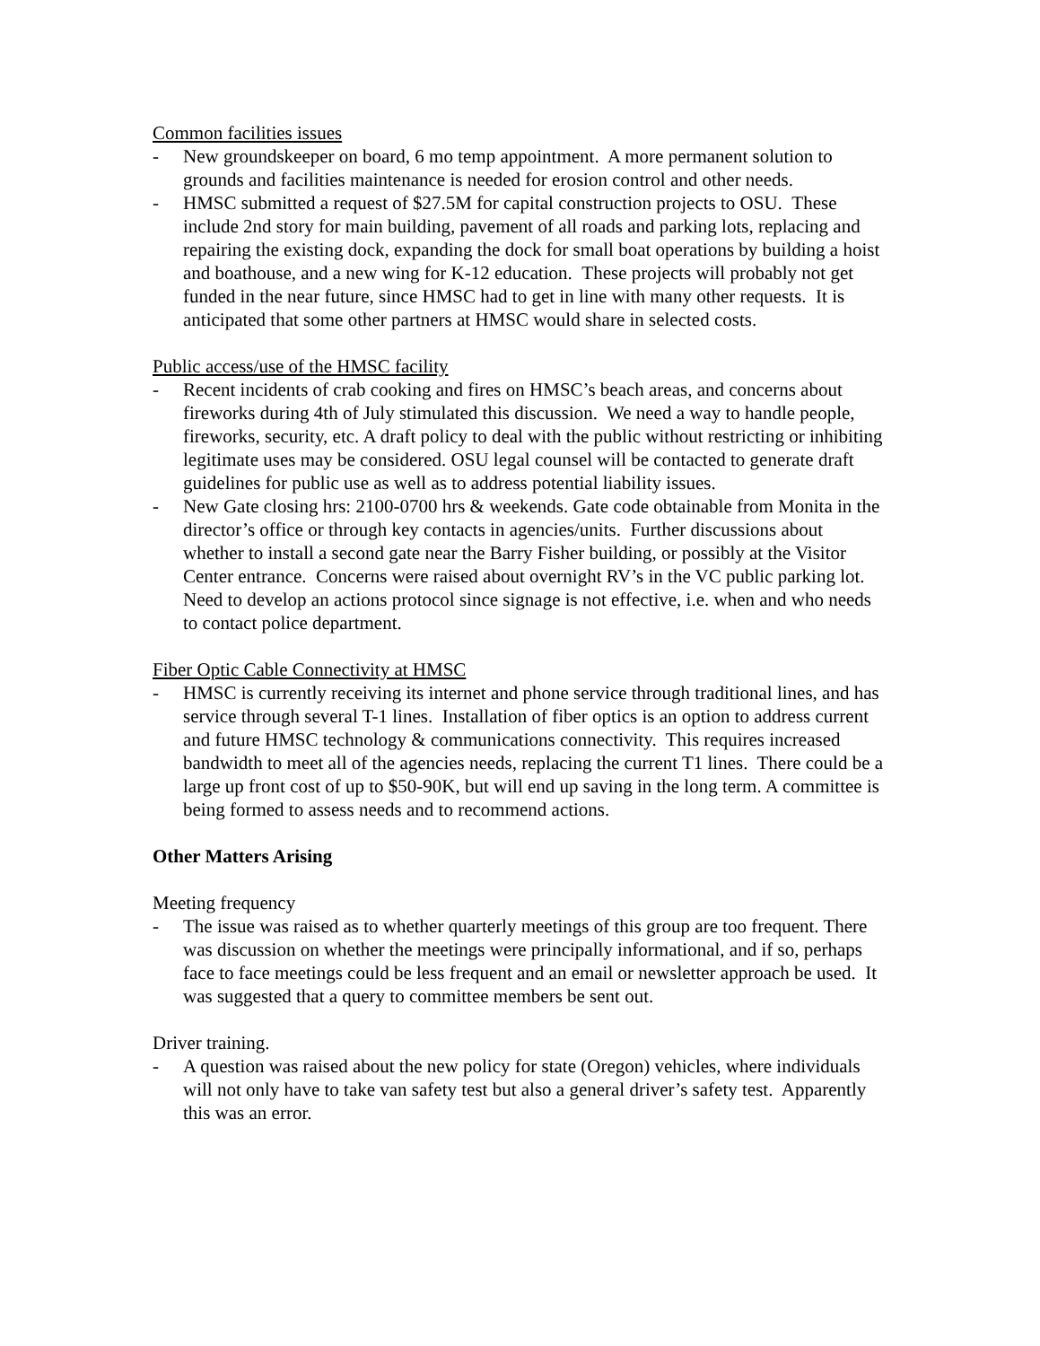Common facilities issues
- New groundskeeper on board, 6 mo temp appointment. A more permanent solution to grounds and facilities maintenance is needed for erosion control and other needs.
- HMSC submitted a request of $27.5M for capital construction projects to OSU. These include 2nd story for main building, pavement of all roads and parking lots, replacing and repairing the existing dock, expanding the dock for small boat operations by building a hoist and boathouse, and a new wing for K-12 education. These projects will probably not get funded in the near future, since HMSC had to get in line with many other requests. It is anticipated that some other partners at HMSC would share in selected costs.
Public access/use of the HMSC facility
- Recent incidents of crab cooking and fires on HMSC’s beach areas, and concerns about fireworks during 4th of July stimulated this discussion. We need a way to handle people, fireworks, security, etc. A draft policy to deal with the public without restricting or inhibiting legitimate uses may be considered. OSU legal counsel will be contacted to generate draft guidelines for public use as well as to address potential liability issues.
- New Gate closing hrs: 2100-0700 hrs & weekends. Gate code obtainable from Monita in the director’s office or through key contacts in agencies/units. Further discussions about whether to install a second gate near the Barry Fisher building, or possibly at the Visitor Center entrance. Concerns were raised about overnight RV’s in the VC public parking lot. Need to develop an actions protocol since signage is not effective, i.e. when and who needs to contact police department.
Fiber Optic Cable Connectivity at HMSC
- HMSC is currently receiving its internet and phone service through traditional lines, and has service through several T-1 lines. Installation of fiber optics is an option to address current and future HMSC technology & communications connectivity. This requires increased bandwidth to meet all of the agencies needs, replacing the current T1 lines. There could be a large up front cost of up to $50-90K, but will end up saving in the long term. A committee is being formed to assess needs and to recommend actions.
Other Matters Arising
Meeting frequency
- The issue was raised as to whether quarterly meetings of this group are too frequent. There was discussion on whether the meetings were principally informational, and if so, perhaps face to face meetings could be less frequent and an email or newsletter approach be used. It was suggested that a query to committee members be sent out.
Driver training.
- A question was raised about the new policy for state (Oregon) vehicles, where individuals will not only have to take van safety test but also a general driver’s safety test. Apparently this was an error.